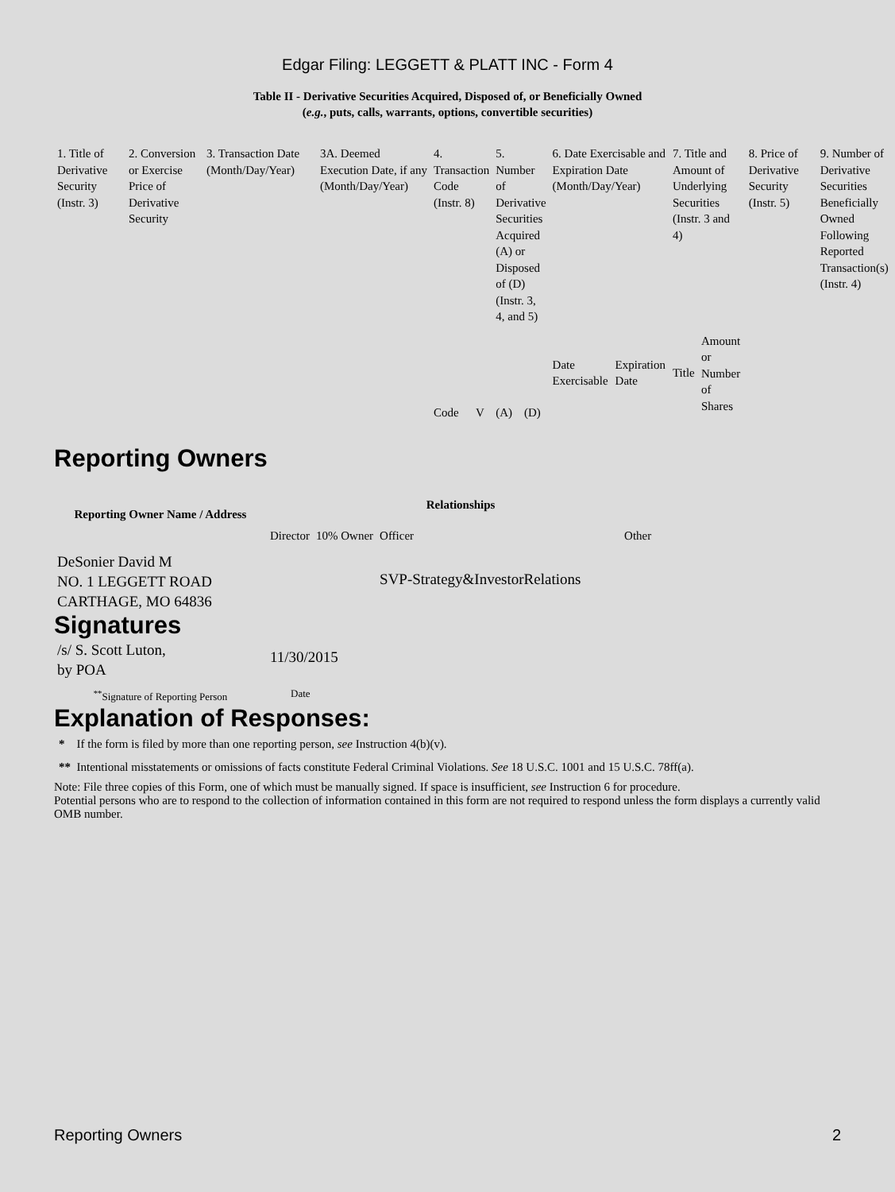Edgar Filing: LEGGETT & PLATT INC - Form 4
Table II - Derivative Securities Acquired, Disposed of, or Beneficially Owned
(e.g., puts, calls, warrants, options, convertible securities)
| 1. Title of Derivative Security (Instr. 3) | 2. Conversion or Exercise Price of Derivative Security | 3. Transaction Date (Month/Day/Year) | 3A. Deemed Execution Date, if any (Month/Day/Year) | 4. Transaction Code (Instr. 8) | | 5. Number of Derivative Securities Acquired (A) or Disposed of (D) (Instr. 3, 4, and 5) | | 6. Date Exercisable and Expiration Date (Month/Day/Year) | | 7. Title and Amount of Underlying Securities (Instr. 3 and 4) | | 8. Price of Derivative Security (Instr. 5) | 9. Number of Derivative Securities Beneficially Owned Following Reported Transaction(s) (Instr. 4) |
| | | | | Code | V | (A) | (D) | Date Exercisable | Expiration Date | Title | Amount or Number of Shares | | |
Reporting Owners
| Reporting Owner Name / Address | Relationships | | | |
| --- | --- | --- | --- | --- |
| | Director | 10% Owner | Officer | Other |
| DeSonier David M NO. 1 LEGGETT ROAD CARTHAGE, MO 64836 | | | SVP-Strategy&InvestorRelations | |
Signatures
| /s/ S. Scott Luton, by POA | 11/30/2015 |
| <sup>**</sup> Signature of Reporting Person | Date |
Explanation of Responses:
* If the form is filed by more than one reporting person, see Instruction 4(b)(v).
** Intentional misstatements or omissions of facts constitute Federal Criminal Violations. See 18 U.S.C. 1001 and 15 U.S.C. 78ff(a).
Note: File three copies of this Form, one of which must be manually signed. If space is insufficient, see Instruction 6 for procedure.
Potential persons who are to respond to the collection of information contained in this form are not required to respond unless the form displays a currently valid OMB number.
Reporting Owners 2